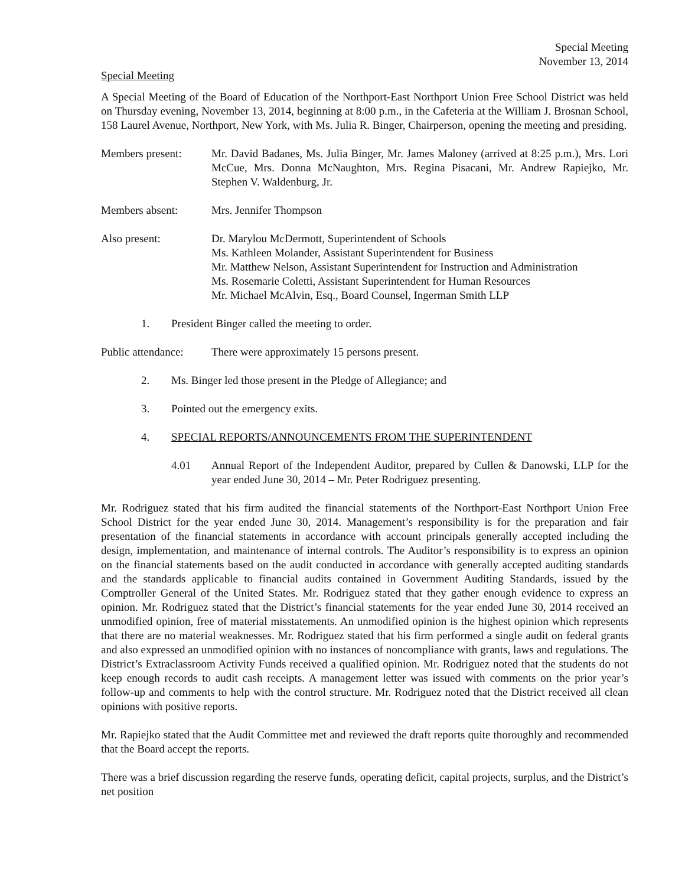Special Meeting
November 13, 2014
Special Meeting
A Special Meeting of the Board of Education of the Northport-East Northport Union Free School District was held on Thursday evening, November 13, 2014, beginning at 8:00 p.m., in the Cafeteria at the William J. Brosnan School, 158 Laurel Avenue, Northport, New York, with Ms. Julia R. Binger, Chairperson, opening the meeting and presiding.
Members present: Mr. David Badanes, Ms. Julia Binger, Mr. James Maloney (arrived at 8:25 p.m.), Mrs. Lori McCue, Mrs. Donna McNaughton, Mrs. Regina Pisacani, Mr. Andrew Rapiejko, Mr. Stephen V. Waldenburg, Jr.
Members absent: Mrs. Jennifer Thompson
Also present: Dr. Marylou McDermott, Superintendent of Schools
Ms. Kathleen Molander, Assistant Superintendent for Business
Mr. Matthew Nelson, Assistant Superintendent for Instruction and Administration
Ms. Rosemarie Coletti, Assistant Superintendent for Human Resources
Mr. Michael McAlvin, Esq., Board Counsel, Ingerman Smith LLP
1. President Binger called the meeting to order.
Public attendance:
There were approximately 15 persons present.
2. Ms. Binger led those present in the Pledge of Allegiance; and
3. Pointed out the emergency exits.
4. SPECIAL REPORTS/ANNOUNCEMENTS FROM THE SUPERINTENDENT
4.01 Annual Report of the Independent Auditor, prepared by Cullen & Danowski, LLP for the year ended June 30, 2014 – Mr. Peter Rodriguez presenting.
Mr. Rodriguez stated that his firm audited the financial statements of the Northport-East Northport Union Free School District for the year ended June 30, 2014. Management’s responsibility is for the preparation and fair presentation of the financial statements in accordance with account principals generally accepted including the design, implementation, and maintenance of internal controls. The Auditor’s responsibility is to express an opinion on the financial statements based on the audit conducted in accordance with generally accepted auditing standards and the standards applicable to financial audits contained in Government Auditing Standards, issued by the Comptroller General of the United States. Mr. Rodriguez stated that they gather enough evidence to express an opinion. Mr. Rodriguez stated that the District’s financial statements for the year ended June 30, 2014 received an unmodified opinion, free of material misstatements. An unmodified opinion is the highest opinion which represents that there are no material weaknesses. Mr. Rodriguez stated that his firm performed a single audit on federal grants and also expressed an unmodified opinion with no instances of noncompliance with grants, laws and regulations. The District’s Extraclassroom Activity Funds received a qualified opinion. Mr. Rodriguez noted that the students do not keep enough records to audit cash receipts. A management letter was issued with comments on the prior year’s follow-up and comments to help with the control structure. Mr. Rodriguez noted that the District received all clean opinions with positive reports.
Mr. Rapiejko stated that the Audit Committee met and reviewed the draft reports quite thoroughly and recommended that the Board accept the reports.
There was a brief discussion regarding the reserve funds, operating deficit, capital projects, surplus, and the District’s net position